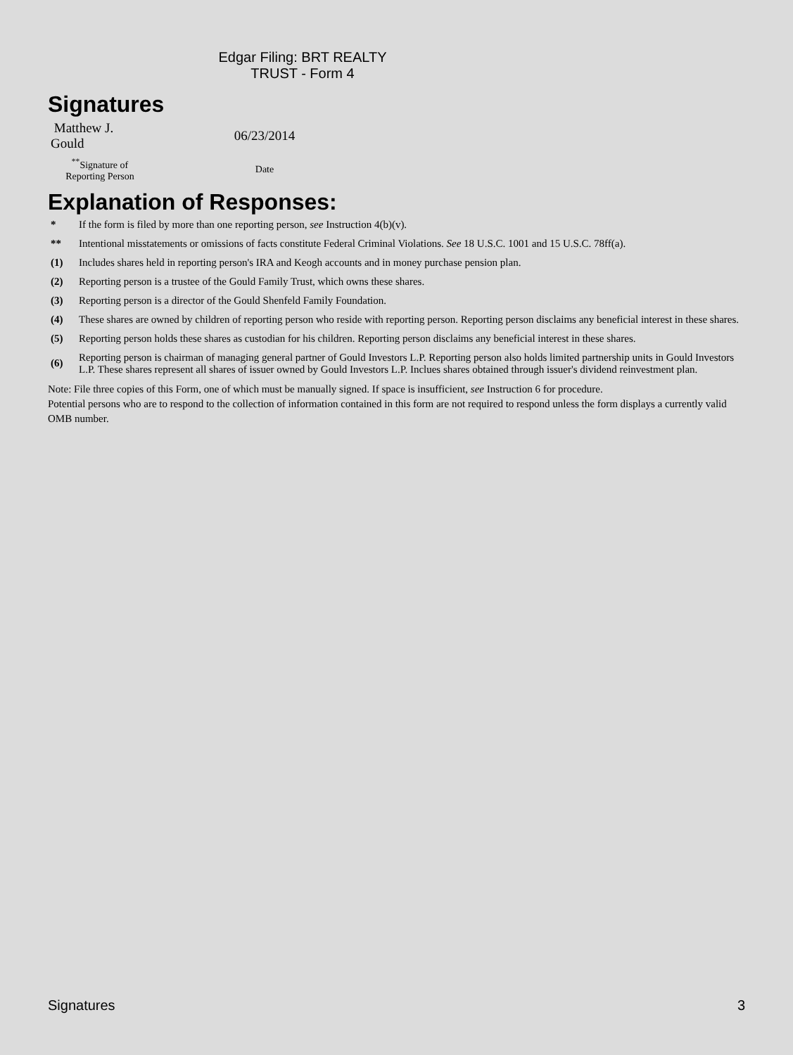Edgar Filing: BRT REALTY TRUST - Form 4
Signatures
| Matthew J. Gould | 06/23/2014 |
| <sup>**</sup> Signature of Reporting Person | Date |
Explanation of Responses:
| * | If the form is filed by more than one reporting person, see Instruction 4(b)(v). |
| ** | Intentional misstatements or omissions of facts constitute Federal Criminal Violations. See 18 U.S.C. 1001 and 15 U.S.C. 78ff(a). |
| (1) | Includes shares held in reporting person's IRA and Keogh accounts and in money purchase pension plan. |
| (2) | Reporting person is a trustee of the Gould Family Trust, which owns these shares. |
| (3) | Reporting person is a director of the Gould Shenfeld Family Foundation. |
| (4) | These shares are owned by children of reporting person who reside with reporting person. Reporting person disclaims any beneficial interest in these shares. |
| (5) | Reporting person holds these shares as custodian for his children. Reporting person disclaims any beneficial interest in these shares. |
| (6) | Reporting person is chairman of managing general partner of Gould Investors L.P. Reporting person also holds limited partnership units in Gould Investors L.P. These shares represent all shares of issuer owned by Gould Investors L.P. Inclues shares obtained through issuer's dividend reinvestment plan. |
Note: File three copies of this Form, one of which must be manually signed. If space is insufficient, see Instruction 6 for procedure.
Potential persons who are to respond to the collection of information contained in this form are not required to respond unless the form displays a currently valid OMB number.
Signatures 3